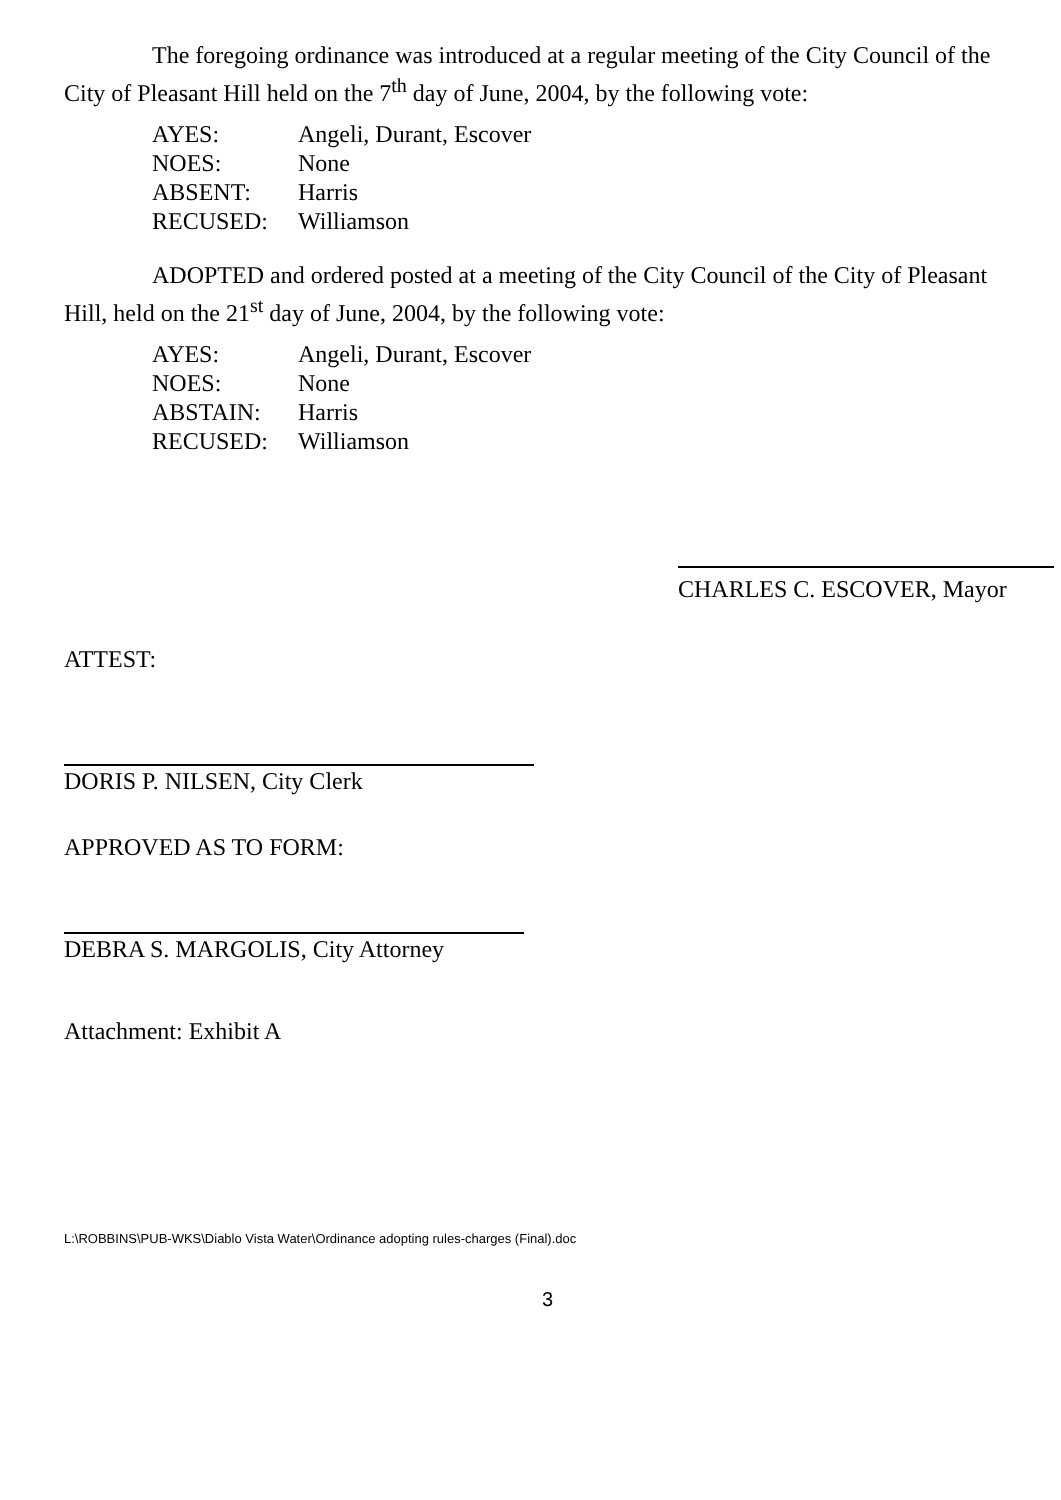The foregoing ordinance was introduced at a regular meeting of the City Council of the City of Pleasant Hill held on the 7<sup>th</sup> day of June, 2004, by the following vote:
| AYES: | Angeli, Durant, Escover |
| NOES: | None |
| ABSENT: | Harris |
| RECUSED: | Williamson |
ADOPTED and ordered posted at a meeting of the City Council of the City of Pleasant Hill, held on the 21<sup>st</sup> day of June, 2004, by the following vote:
| AYES: | Angeli, Durant, Escover |
| NOES: | None |
| ABSTAIN: | Harris |
| RECUSED: | Williamson |
CHARLES C. ESCOVER, Mayor
ATTEST:
DORIS P. NILSEN, City Clerk
APPROVED AS TO FORM:
DEBRA S. MARGOLIS, City Attorney
Attachment: Exhibit A
L:\ROBBINS\PUB-WKS\Diablo Vista Water\Ordinance adopting rules-charges (Final).doc
3